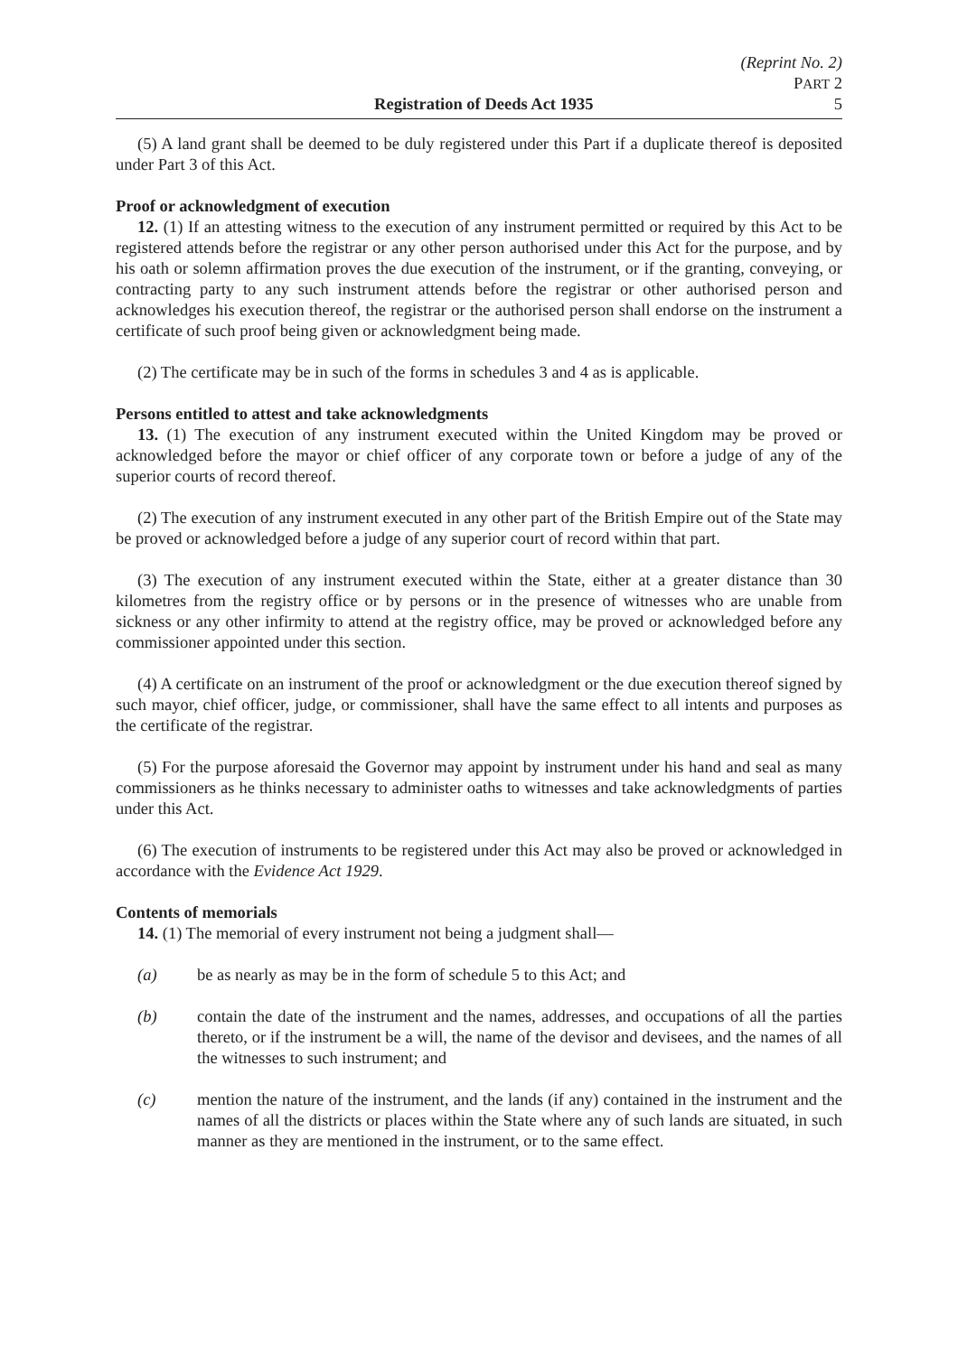(Reprint No. 2)
PART 2
Registration of Deeds Act 1935 5
(5) A land grant shall be deemed to be duly registered under this Part if a duplicate thereof is deposited under Part 3 of this Act.
Proof or acknowledgment of execution
12. (1) If an attesting witness to the execution of any instrument permitted or required by this Act to be registered attends before the registrar or any other person authorised under this Act for the purpose, and by his oath or solemn affirmation proves the due execution of the instrument, or if the granting, conveying, or contracting party to any such instrument attends before the registrar or other authorised person and acknowledges his execution thereof, the registrar or the authorised person shall endorse on the instrument a certificate of such proof being given or acknowledgment being made.
(2) The certificate may be in such of the forms in schedules 3 and 4 as is applicable.
Persons entitled to attest and take acknowledgments
13. (1) The execution of any instrument executed within the United Kingdom may be proved or acknowledged before the mayor or chief officer of any corporate town or before a judge of any of the superior courts of record thereof.
(2) The execution of any instrument executed in any other part of the British Empire out of the State may be proved or acknowledged before a judge of any superior court of record within that part.
(3) The execution of any instrument executed within the State, either at a greater distance than 30 kilometres from the registry office or by persons or in the presence of witnesses who are unable from sickness or any other infirmity to attend at the registry office, may be proved or acknowledged before any commissioner appointed under this section.
(4) A certificate on an instrument of the proof or acknowledgment or the due execution thereof signed by such mayor, chief officer, judge, or commissioner, shall have the same effect to all intents and purposes as the certificate of the registrar.
(5) For the purpose aforesaid the Governor may appoint by instrument under his hand and seal as many commissioners as he thinks necessary to administer oaths to witnesses and take acknowledgments of parties under this Act.
(6) The execution of instruments to be registered under this Act may also be proved or acknowledged in accordance with the Evidence Act 1929.
Contents of memorials
14. (1) The memorial of every instrument not being a judgment shall—
(a) be as nearly as may be in the form of schedule 5 to this Act; and
(b) contain the date of the instrument and the names, addresses, and occupations of all the parties thereto, or if the instrument be a will, the name of the devisor and devisees, and the names of all the witnesses to such instrument; and
(c) mention the nature of the instrument, and the lands (if any) contained in the instrument and the names of all the districts or places within the State where any of such lands are situated, in such manner as they are mentioned in the instrument, or to the same effect.